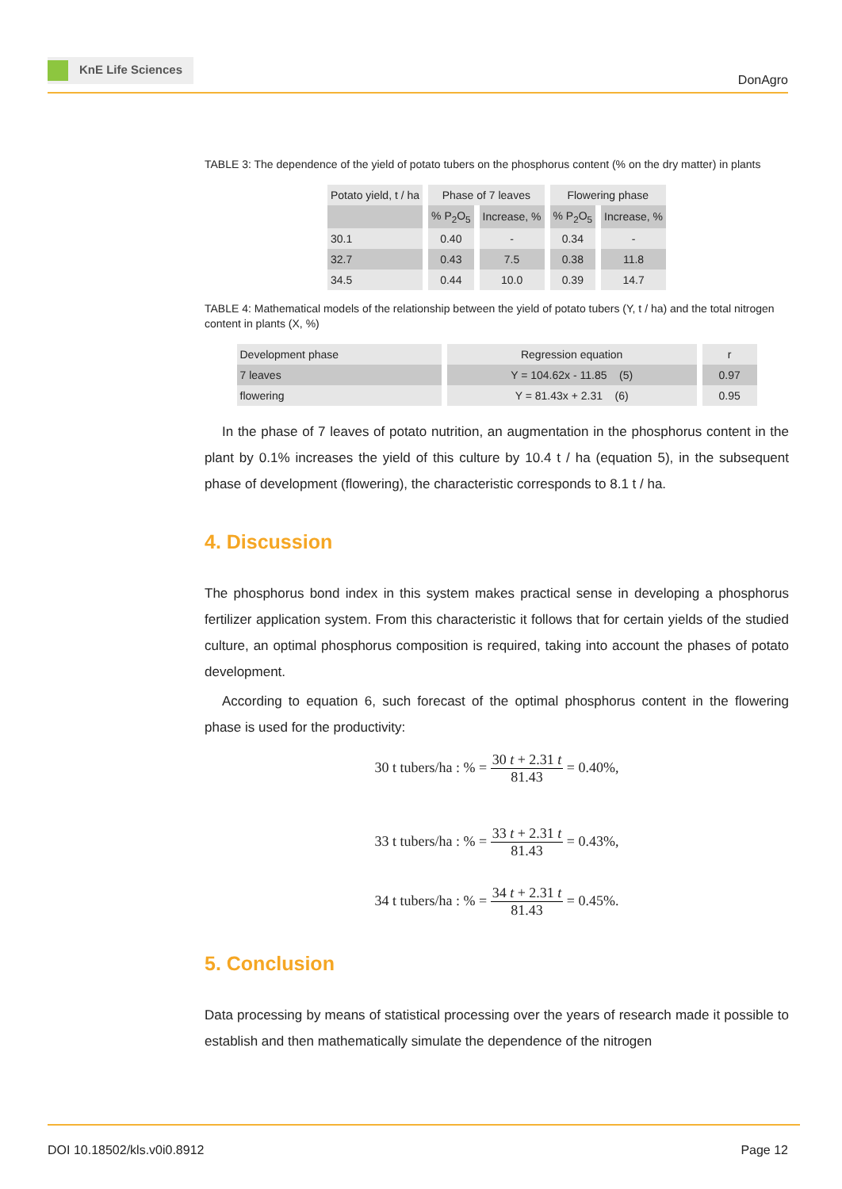KnE Life Sciences
DonAgro
TABLE 3: The dependence of the yield of potato tubers on the phosphorus content (% on the dry matter) in plants
| Potato yield, t / ha | Phase of 7 leaves | | Flowering phase | |
| --- | --- | --- | --- | --- |
| | % P<sub>2</sub>O<sub>5</sub> | Increase, % | % P<sub>2</sub>O<sub>5</sub> | Increase, % |
| 30.1 | 0.40 | - | 0.34 | - |
| 32.7 | 0.43 | 7.5 | 0.38 | 11.8 |
| 34.5 | 0.44 | 10.0 | 0.39 | 14.7 |
TABLE 4: Mathematical models of the relationship between the yield of potato tubers (Y, t / ha) and the total nitrogen content in plants (X, %)
| Development phase | Regression equation | r |
| --- | --- | --- |
| 7 leaves | Y = 104.62x - 11.85 (5) | 0.97 |
| flowering | Y = 81.43x + 2.31 (6) | 0.95 |
In the phase of 7 leaves of potato nutrition, an augmentation in the phosphorus content in the plant by 0.1% increases the yield of this culture by 10.4 t / ha (equation 5), in the subsequent phase of development (flowering), the characteristic corresponds to 8.1 t / ha.
4. Discussion
The phosphorus bond index in this system makes practical sense in developing a phosphorus fertilizer application system. From this characteristic it follows that for certain yields of the studied culture, an optimal phosphorus composition is required, taking into account the phases of potato development.
According to equation 6, such forecast of the optimal phosphorus content in the flowering phase is used for the productivity:
30 t tubers/ha : % = 30 t + 2.31 t 81.43 = 0.40%,
33 t tubers/ha : % = 33 t + 2.31 t 81.43 = 0.43%,
34 t tubers/ha : % = 34 t + 2.31 t 81.43 = 0.45%.
5. Conclusion
Data processing by means of statistical processing over the years of research made it possible to establish and then mathematically simulate the dependence of the nitrogen
DOI 10.18502/kls.v0i0.8912 Page 12